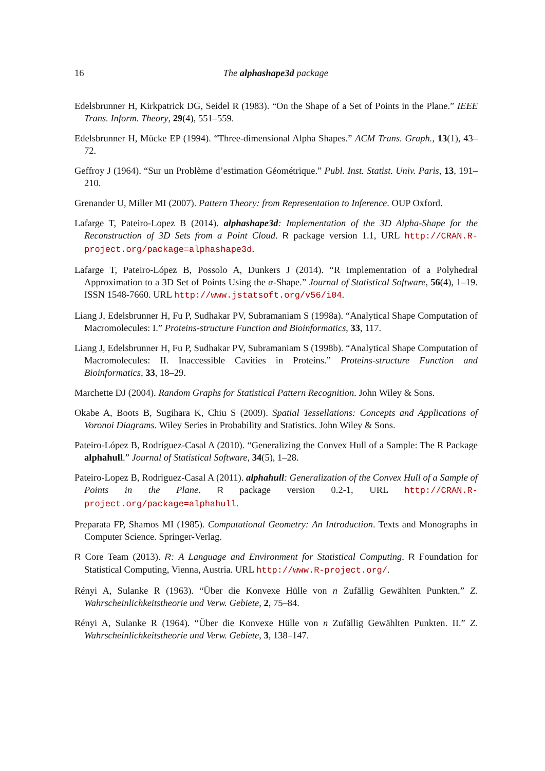16 The alphashape3d package
Edelsbrunner H, Kirkpatrick DG, Seidel R (1983). “On the Shape of a Set of Points in the Plane.” IEEE Trans. Inform. Theory, 29(4), 551–559.
Edelsbrunner H, Mücke EP (1994). “Three-dimensional Alpha Shapes.” ACM Trans. Graph., 13(1), 43–72.
Geffroy J (1964). “Sur un Problème d’estimation Géométrique.” Publ. Inst. Statist. Univ. Paris, 13, 191–210.
Grenander U, Miller MI (2007). Pattern Theory: from Representation to Inference. OUP Oxford.
Lafarge T, Pateiro-Lopez B (2014). alphashape3d: Implementation of the 3D Alpha-Shape for the Reconstruction of 3D Sets from a Point Cloud. R package version 1.1, URL http://CRAN.R-project.org/package=alphashape3d.
Lafarge T, Pateiro-López B, Possolo A, Dunkers J (2014). “R Implementation of a Polyhedral Approximation to a 3D Set of Points Using the α-Shape.” Journal of Statistical Software, 56(4), 1–19. ISSN 1548-7660. URL http://www.jstatsoft.org/v56/i04.
Liang J, Edelsbrunner H, Fu P, Sudhakar PV, Subramaniam S (1998a). “Analytical Shape Computation of Macromolecules: I.” Proteins-structure Function and Bioinformatics, 33, 117.
Liang J, Edelsbrunner H, Fu P, Sudhakar PV, Subramaniam S (1998b). “Analytical Shape Computation of Macromolecules: II. Inaccessible Cavities in Proteins.” Proteins-structure Function and Bioinformatics, 33, 18–29.
Marchette DJ (2004). Random Graphs for Statistical Pattern Recognition. John Wiley & Sons.
Okabe A, Boots B, Sugihara K, Chiu S (2009). Spatial Tessellations: Concepts and Applications of Voronoi Diagrams. Wiley Series in Probability and Statistics. John Wiley & Sons.
Pateiro-López B, Rodríguez-Casal A (2010). “Generalizing the Convex Hull of a Sample: The R Package alphahull.” Journal of Statistical Software, 34(5), 1–28.
Pateiro-Lopez B, Rodriguez-Casal A (2011). alphahull: Generalization of the Convex Hull of a Sample of Points in the Plane. R package version 0.2-1, URL http://CRAN.R-project.org/package=alphahull.
Preparata FP, Shamos MI (1985). Computational Geometry: An Introduction. Texts and Monographs in Computer Science. Springer-Verlag.
R Core Team (2013). R: A Language and Environment for Statistical Computing. R Foundation for Statistical Computing, Vienna, Austria. URL http://www.R-project.org/.
Rényi A, Sulanke R (1963). “Über die Konvexe Hülle von n Zufällig Gewählten Punkten.” Z. Wahrscheinlichkeitstheorie und Verw. Gebiete, 2, 75–84.
Rényi A, Sulanke R (1964). “Über die Konvexe Hülle von n Zufällig Gewählten Punkten. II.” Z. Wahrscheinlichkeitstheorie und Verw. Gebiete, 3, 138–147.